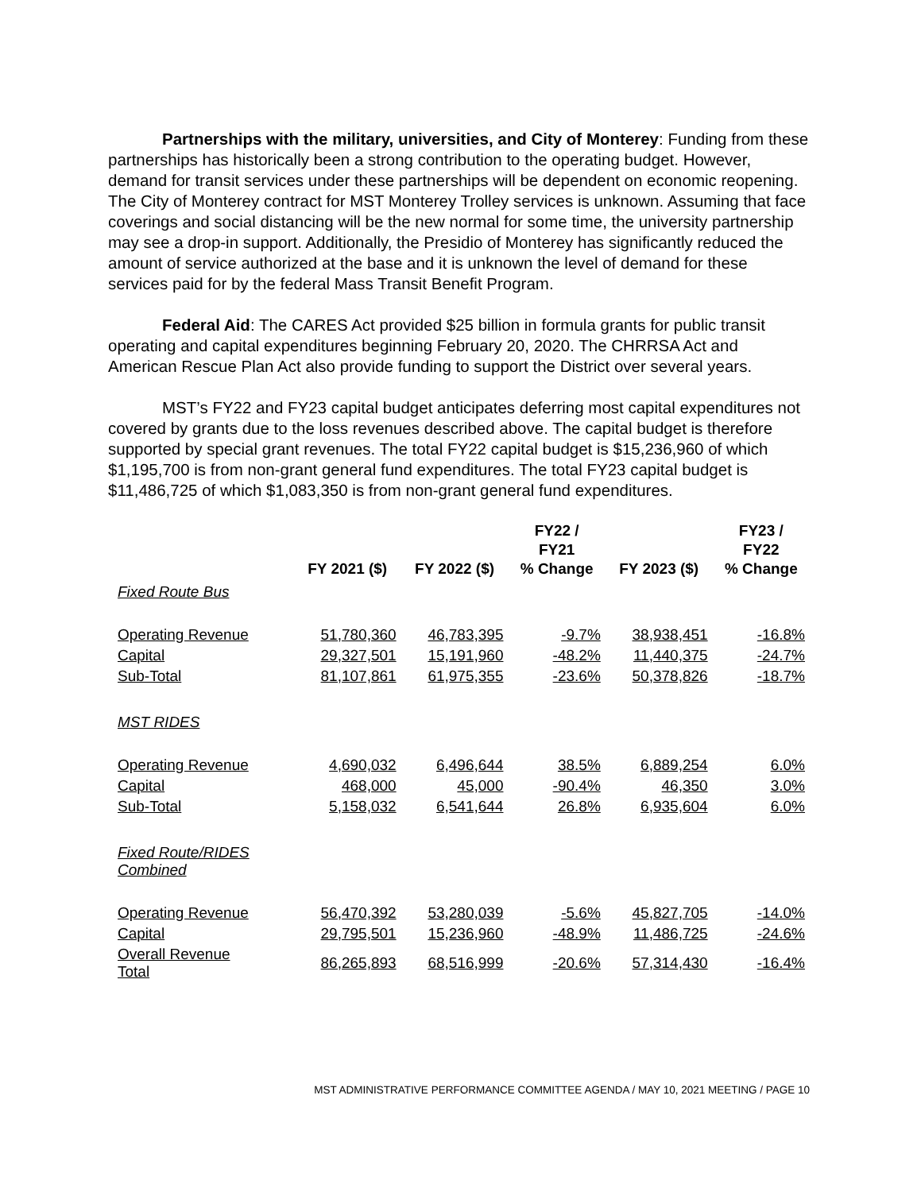Partnerships with the military, universities, and City of Monterey: Funding from these partnerships has historically been a strong contribution to the operating budget. However, demand for transit services under these partnerships will be dependent on economic reopening. The City of Monterey contract for MST Monterey Trolley services is unknown. Assuming that face coverings and social distancing will be the new normal for some time, the university partnership may see a drop-in support. Additionally, the Presidio of Monterey has significantly reduced the amount of service authorized at the base and it is unknown the level of demand for these services paid for by the federal Mass Transit Benefit Program.
Federal Aid: The CARES Act provided $25 billion in formula grants for public transit operating and capital expenditures beginning February 20, 2020. The CHRRSA Act and American Rescue Plan Act also provide funding to support the District over several years.
MST’s FY22 and FY23 capital budget anticipates deferring most capital expenditures not covered by grants due to the loss revenues described above. The capital budget is therefore supported by special grant revenues. The total FY22 capital budget is $15,236,960 of which $1,195,700 is from non-grant general fund expenditures. The total FY23 capital budget is $11,486,725 of which $1,083,350 is from non-grant general fund expenditures.
| | FY 2021 ($) | FY 2022 ($) | FY22 / FY21 % Change | FY 2023 ($) | FY23 / FY22 % Change |
| --- | --- | --- | --- | --- | --- |
| Fixed Route Bus | | | | | |
| Operating Revenue | 51,780,360 | 46,783,395 | -9.7% | 38,938,451 | -16.8% |
| Capital | 29,327,501 | 15,191,960 | -48.2% | 11,440,375 | -24.7% |
| Sub-Total | 81,107,861 | 61,975,355 | -23.6% | 50,378,826 | -18.7% |
| MST RIDES | | | | | |
| Operating Revenue | 4,690,032 | 6,496,644 | 38.5% | 6,889,254 | 6.0% |
| Capital | 468,000 | 45,000 | -90.4% | 46,350 | 3.0% |
| Sub-Total | 5,158,032 | 6,541,644 | 26.8% | 6,935,604 | 6.0% |
| Fixed Route/RIDES Combined | | | | | |
| Operating Revenue | 56,470,392 | 53,280,039 | -5.6% | 45,827,705 | -14.0% |
| Capital | 29,795,501 | 15,236,960 | -48.9% | 11,486,725 | -24.6% |
| Overall Revenue Total | 86,265,893 | 68,516,999 | -20.6% | 57,314,430 | -16.4% |
MST ADMINISTRATIVE PERFORMANCE COMMITTEE AGENDA / MAY 10, 2021 MEETING / PAGE 10